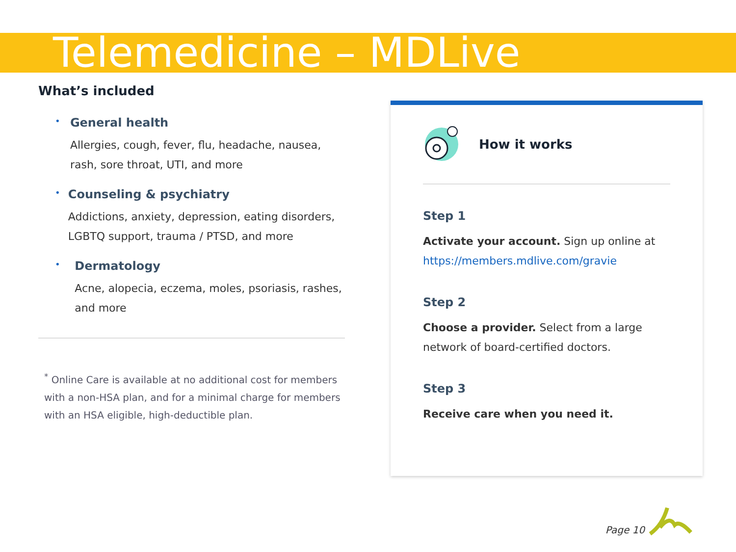Telemedicine – MDLive
What’s included
•
General health
Allergies, cough, fever, flu, headache, nausea, rash, sore throat, UTI, and more
•
Counseling & psychiatry
Addictions, anxiety, depression, eating disorders, LGBTQ support, trauma / PTSD, and more
•
Dermatology
Acne, alopecia, eczema, moles, psoriasis, rashes, and more
<sup>*</sup> Online Care is available at no additional cost for members with a non-HSA plan, and for a minimal charge for members with an HSA eligible, high-deductible plan.
How it works
Step 1
Activate your account. Sign up online at https://members.mdlive.com/gravie
Step 2
Choose a provider. Select from a large network of board-certified doctors.
Step 3
Receive care when you need it.
Page 10